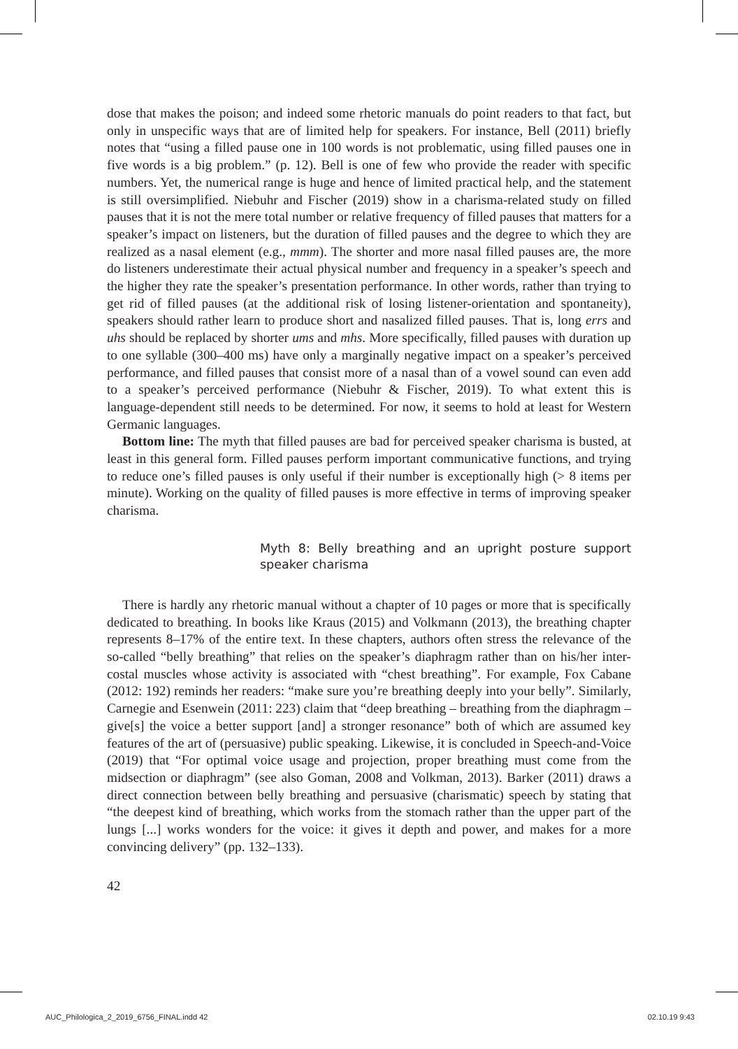dose that makes the poison; and indeed some rhetoric manuals do point readers to that fact, but only in unspecific ways that are of limited help for speakers. For instance, Bell (2011) briefly notes that “using a filled pause one in 100 words is not problematic, using filled pauses one in five words is a big problem.” (p. 12). Bell is one of few who provide the reader with specific numbers. Yet, the numerical range is huge and hence of limited practical help, and the statement is still oversimplified. Niebuhr and Fischer (2019) show in a charisma-related study on filled pauses that it is not the mere total number or relative frequency of filled pauses that matters for a speaker’s impact on listeners, but the duration of filled pauses and the degree to which they are realized as a nasal element (e.g., mmm). The shorter and more nasal filled pauses are, the more do listeners underestimate their actual physical number and frequency in a speaker’s speech and the higher they rate the speaker’s presentation performance. In other words, rather than trying to get rid of filled pauses (at the additional risk of losing listener-orientation and spontaneity), speakers should rather learn to produce short and nasalized filled pauses. That is, long errs and uhs should be replaced by shorter ums and mhs. More specifically, filled pauses with duration up to one syllable (300–400 ms) have only a marginally negative impact on a speaker’s perceived performance, and filled pauses that consist more of a nasal than of a vowel sound can even add to a speaker’s perceived performance (Niebuhr & Fischer, 2019). To what extent this is language-dependent still needs to be determined. For now, it seems to hold at least for Western Germanic languages.
Bottom line: The myth that filled pauses are bad for perceived speaker charisma is busted, at least in this general form. Filled pauses perform important communicative functions, and trying to reduce one’s filled pauses is only useful if their number is exceptionally high (> 8 items per minute). Working on the quality of filled pauses is more effective in terms of improving speaker charisma.
Myth 8: Belly breathing and an upright posture support speaker charisma
There is hardly any rhetoric manual without a chapter of 10 pages or more that is specifically dedicated to breathing. In books like Kraus (2015) and Volkmann (2013), the breathing chapter represents 8–17% of the entire text. In these chapters, authors often stress the relevance of the so-called “belly breathing” that relies on the speaker’s diaphragm rather than on his/her inter-costal muscles whose activity is associated with “chest breathing”. For example, Fox Cabane (2012: 192) reminds her readers: “make sure you’re breathing deeply into your belly”. Similarly, Carnegie and Esenwein (2011: 223) claim that “deep breathing – breathing from the diaphragm – give[s] the voice a better support [and] a stronger resonance” both of which are assumed key features of the art of (persuasive) public speaking. Likewise, it is concluded in Speech-and-Voice (2019) that “For optimal voice usage and projection, proper breathing must come from the midsection or diaphragm” (see also Goman, 2008 and Volkman, 2013). Barker (2011) draws a direct connection between belly breathing and persuasive (charismatic) speech by stating that “the deepest kind of breathing, which works from the stomach rather than the upper part of the lungs [...] works wonders for the voice: it gives it depth and power, and makes for a more convincing delivery” (pp. 132–133).
42
AUC_Philologica_2_2019_6756_FINAL.indd 42 02.10.19 9:43